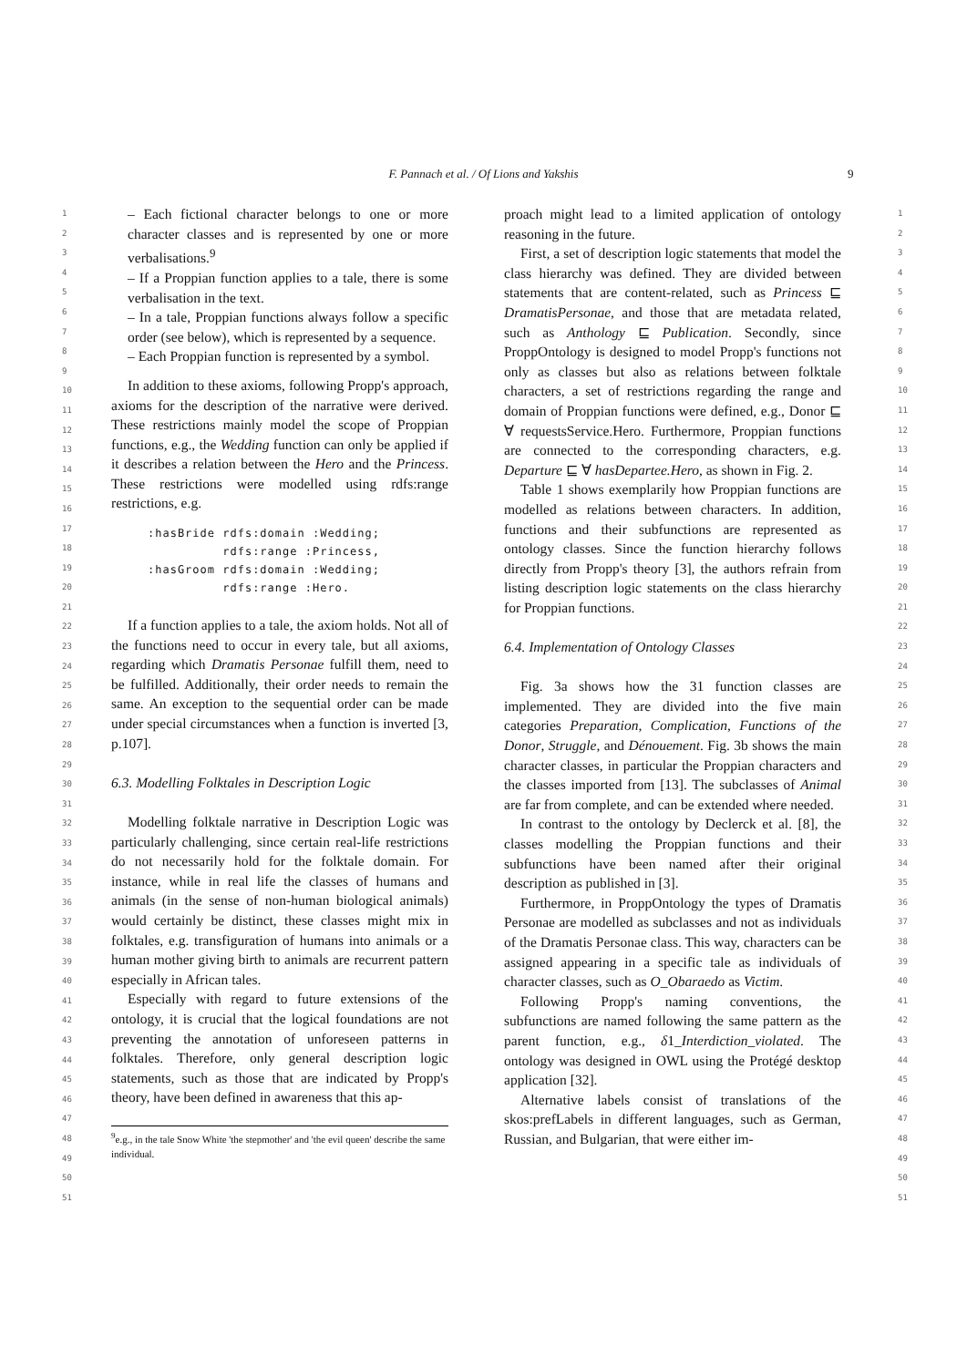F. Pannach et al. / Of Lions and Yakshis 9
1
2
3
4
5
6
7
8
9
10
11
12
13
14
15
16
17
18
19
20
21
22
23
24
25
26
27
28
29
30
31
32
33
34
35
36
37
38
39
40
41
42
43
44
45
46
47
48
49
50
51
1
2
3
4
5
6
7
8
9
10
11
12
13
14
15
16
17
18
19
20
21
22
23
24
25
26
27
28
29
30
31
32
33
34
35
36
37
38
39
40
41
42
43
44
45
46
47
48
49
50
51
– Each fictional character belongs to one or more character classes and is represented by one or more verbalisations.<sup>9</sup>
– If a Proppian function applies to a tale, there is some verbalisation in the text.
– In a tale, Proppian functions always follow a specific order (see below), which is represented by a sequence.
– Each Proppian function is represented by a symbol.
In addition to these axioms, following Propp's approach, axioms for the description of the narrative were derived. These restrictions mainly model the scope of Proppian functions, e.g., the Wedding function can only be applied if it describes a relation between the Hero and the Princess. These restrictions were modelled using rdfs:range restrictions, e.g.
:hasBride rdfs:domain :Wedding;
          rdfs:range :Princess,
:hasGroom rdfs:domain :Wedding;
          rdfs:range :Hero.
If a function applies to a tale, the axiom holds. Not all of the functions need to occur in every tale, but all axioms, regarding which Dramatis Personae fulfill them, need to be fulfilled. Additionally, their order needs to remain the same. An exception to the sequential order can be made under special circumstances when a function is inverted [3, p.107].
6.3. Modelling Folktales in Description Logic
Modelling folktale narrative in Description Logic was particularly challenging, since certain real-life restrictions do not necessarily hold for the folktale domain. For instance, while in real life the classes of humans and animals (in the sense of non-human biological animals) would certainly be distinct, these classes might mix in folktales, e.g. transfiguration of humans into animals or a human mother giving birth to animals are recurrent pattern especially in African tales.
Especially with regard to future extensions of the ontology, it is crucial that the logical foundations are not preventing the annotation of unforeseen patterns in folktales. Therefore, only general description logic statements, such as those that are indicated by Propp's theory, have been defined in awareness that this ap-
<sup>9</sup> e.g., in the tale Snow White 'the stepmother' and 'the evil queen' describe the same individual.
proach might lead to a limited application of ontology reasoning in the future.
First, a set of description logic statements that model the class hierarchy was defined. They are divided between statements that are content-related, such as Princess ⊑ DramatisPersonae, and those that are metadata related, such as Anthology ⊑ Publication. Secondly, since ProppOntology is designed to model Propp's functions not only as classes but also as relations between folktale characters, a set of restrictions regarding the range and domain of Proppian functions were defined, e.g., Donor ⊑ ∀ requestsService.Hero. Furthermore, Proppian functions are connected to the corresponding characters, e.g. Departure ⊑ ∀ hasDepartee.Hero, as shown in Fig. 2.
Table 1 shows exemplarily how Proppian functions are modelled as relations between characters. In addition, functions and their subfunctions are represented as ontology classes. Since the function hierarchy follows directly from Propp's theory [3], the authors refrain from listing description logic statements on the class hierarchy for Proppian functions.
6.4. Implementation of Ontology Classes
Fig. 3a shows how the 31 function classes are implemented. They are divided into the five main categories Preparation, Complication, Functions of the Donor, Struggle, and Dénouement. Fig. 3b shows the main character classes, in particular the Proppian characters and the classes imported from [13]. The subclasses of Animal are far from complete, and can be extended where needed.
In contrast to the ontology by Declerck et al. [8], the classes modelling the Proppian functions and their subfunctions have been named after their original description as published in [3].
Furthermore, in ProppOntology the types of Dramatis Personae are modelled as subclasses and not as individuals of the Dramatis Personae class. This way, characters can be assigned appearing in a specific tale as individuals of character classes, such as O_Obaraedo as Victim.
Following Propp's naming conventions, the subfunctions are named following the same pattern as the parent function, e.g., δ1_Interdiction_violated. The ontology was designed in OWL using the Protégé desktop application [32].
Alternative labels consist of translations of the skos:prefLabels in different languages, such as German, Russian, and Bulgarian, that were either im-